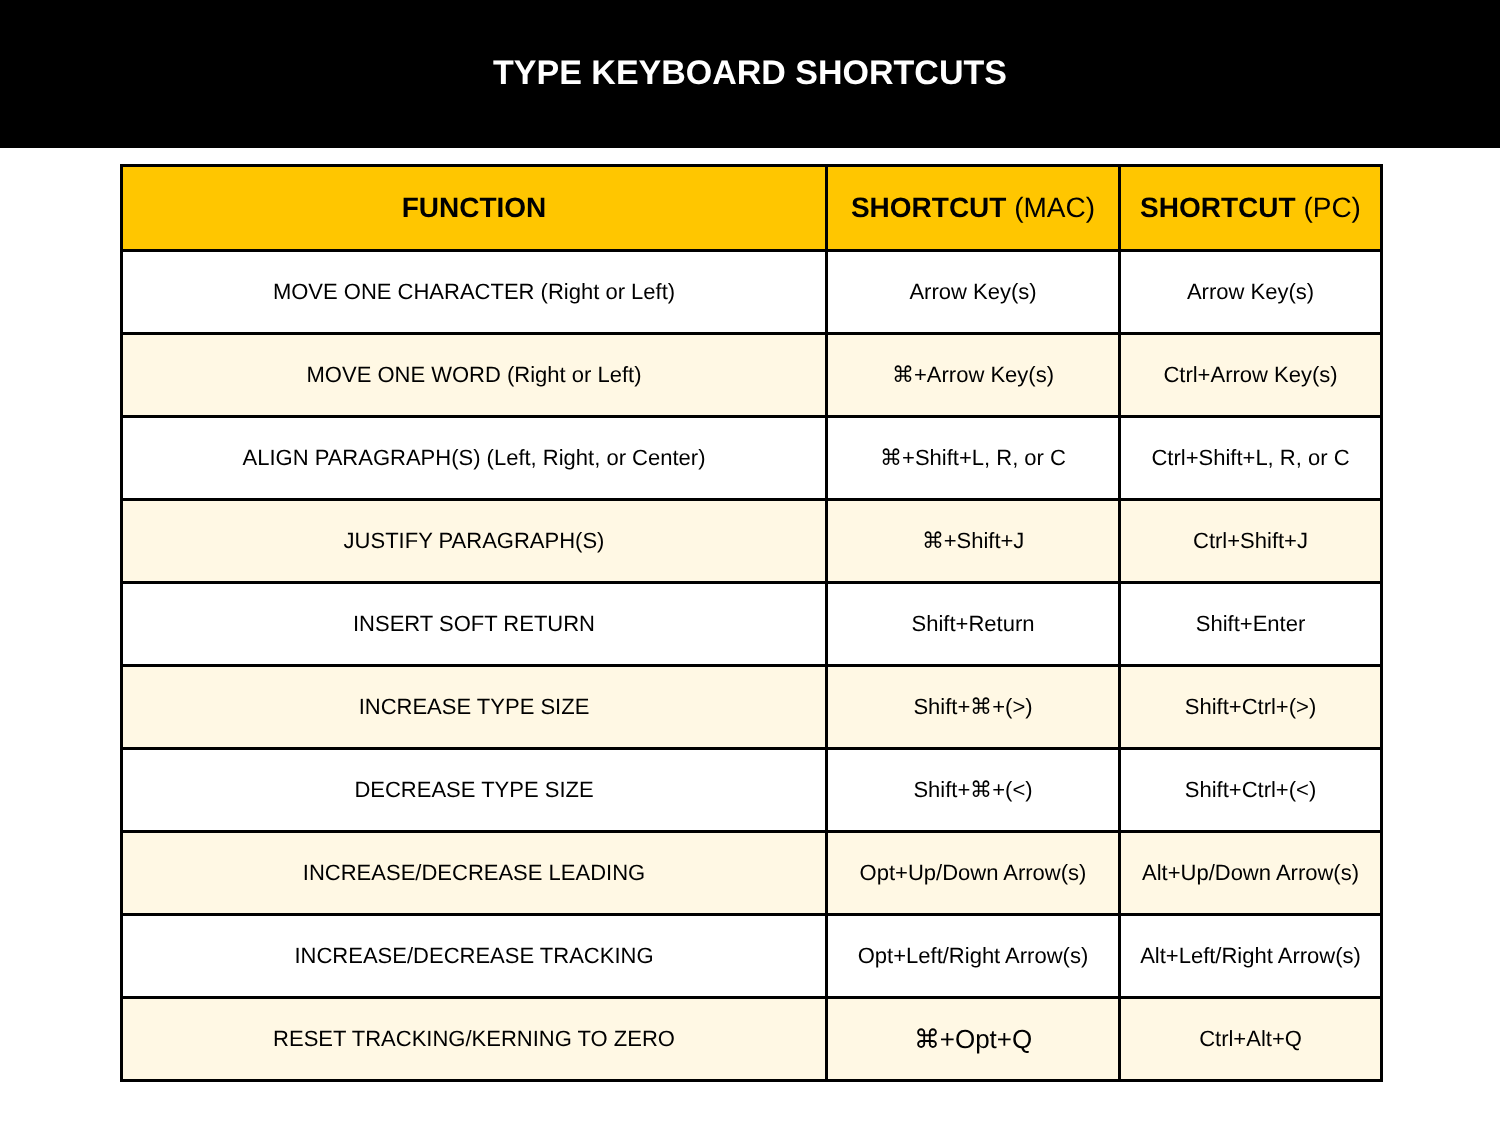TYPE KEYBOARD SHORTCUTS
| FUNCTION | SHORTCUT (MAC) | SHORTCUT (PC) |
| --- | --- | --- |
| MOVE ONE CHARACTER (Right or Left) | Arrow Key(s) | Arrow Key(s) |
| MOVE ONE WORD (Right or Left) | ⌘+Arrow Key(s) | Ctrl+Arrow Key(s) |
| ALIGN PARAGRAPH(S) (Left, Right, or Center) | ⌘+Shift+L, R, or C | Ctrl+Shift+L, R, or C |
| JUSTIFY PARAGRAPH(S) | ⌘+Shift+J | Ctrl+Shift+J |
| INSERT SOFT RETURN | Shift+Return | Shift+Enter |
| INCREASE TYPE SIZE | Shift+⌘+(>) | Shift+Ctrl+(>) |
| DECREASE TYPE SIZE | Shift+⌘+(<) | Shift+Ctrl+(<) |
| INCREASE/DECREASE LEADING | Opt+Up/Down Arrow(s) | Alt+Up/Down Arrow(s) |
| INCREASE/DECREASE TRACKING | Opt+Left/Right Arrow(s) | Alt+Left/Right Arrow(s) |
| RESET TRACKING/KERNING TO ZERO | ⌘+Opt+Q | Ctrl+Alt+Q |